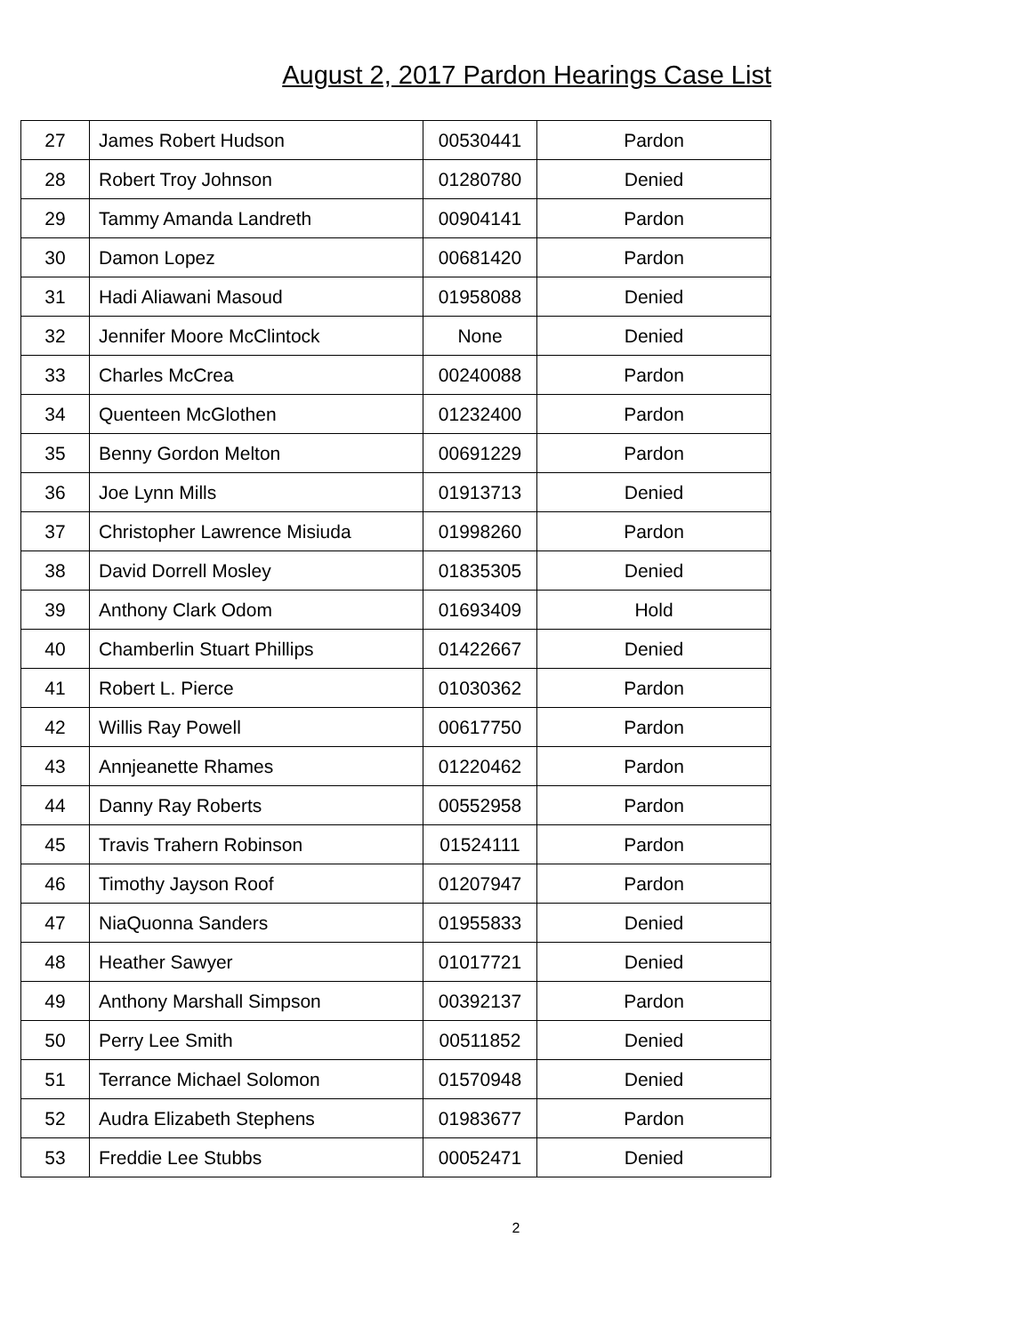August 2, 2017 Pardon Hearings Case List
| 27 | James Robert Hudson | 00530441 | Pardon |
| 28 | Robert Troy Johnson | 01280780 | Denied |
| 29 | Tammy Amanda Landreth | 00904141 | Pardon |
| 30 | Damon Lopez | 00681420 | Pardon |
| 31 | Hadi Aliawani Masoud | 01958088 | Denied |
| 32 | Jennifer Moore McClintock | None | Denied |
| 33 | Charles McCrea | 00240088 | Pardon |
| 34 | Quenteen McGlothen | 01232400 | Pardon |
| 35 | Benny Gordon Melton | 00691229 | Pardon |
| 36 | Joe Lynn Mills | 01913713 | Denied |
| 37 | Christopher Lawrence Misiuda | 01998260 | Pardon |
| 38 | David Dorrell Mosley | 01835305 | Denied |
| 39 | Anthony Clark Odom | 01693409 | Hold |
| 40 | Chamberlin Stuart Phillips | 01422667 | Denied |
| 41 | Robert L. Pierce | 01030362 | Pardon |
| 42 | Willis Ray Powell | 00617750 | Pardon |
| 43 | Annjeanette Rhames | 01220462 | Pardon |
| 44 | Danny Ray Roberts | 00552958 | Pardon |
| 45 | Travis Trahern Robinson | 01524111 | Pardon |
| 46 | Timothy Jayson Roof | 01207947 | Pardon |
| 47 | NiaQuonna Sanders | 01955833 | Denied |
| 48 | Heather Sawyer | 01017721 | Denied |
| 49 | Anthony Marshall Simpson | 00392137 | Pardon |
| 50 | Perry Lee Smith | 00511852 | Denied |
| 51 | Terrance Michael Solomon | 01570948 | Denied |
| 52 | Audra Elizabeth Stephens | 01983677 | Pardon |
| 53 | Freddie Lee Stubbs | 00052471 | Denied |
2